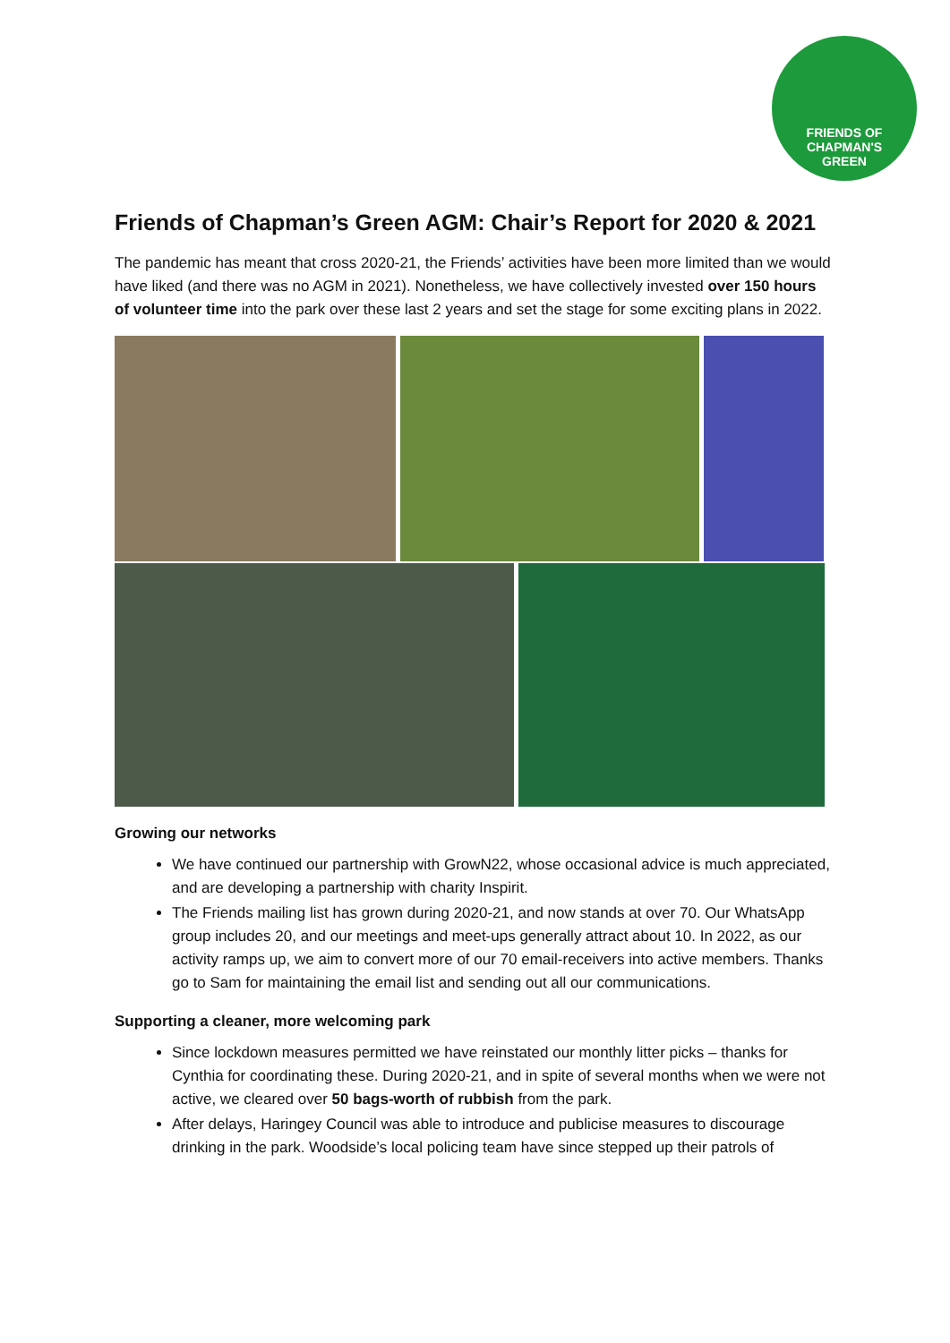FRIENDS OF
CHAPMAN'S
GREEN
Friends of Chapman’s Green AGM: Chair’s Report for 2020 & 2021
The pandemic has meant that cross 2020-21, the Friends’ activities have been more limited than we would have liked (and there was no AGM in 2021). Nonetheless, we have collectively invested over 150 hours of volunteer time into the park over these last 2 years and set the stage for some exciting plans in 2022.
Growing our networks
We have continued our partnership with GrowN22, whose occasional advice is much appreciated, and are developing a partnership with charity Inspirit.
The Friends mailing list has grown during 2020-21, and now stands at over 70. Our WhatsApp group includes 20, and our meetings and meet-ups generally attract about 10. In 2022, as our activity ramps up, we aim to convert more of our 70 email-receivers into active members. Thanks go to Sam for maintaining the email list and sending out all our communications.
Supporting a cleaner, more welcoming park
Since lockdown measures permitted we have reinstated our monthly litter picks – thanks for Cynthia for coordinating these. During 2020-21, and in spite of several months when we were not active, we cleared over 50 bags-worth of rubbish from the park.
After delays, Haringey Council was able to introduce and publicise measures to discourage drinking in the park. Woodside’s local policing team have since stepped up their patrols of